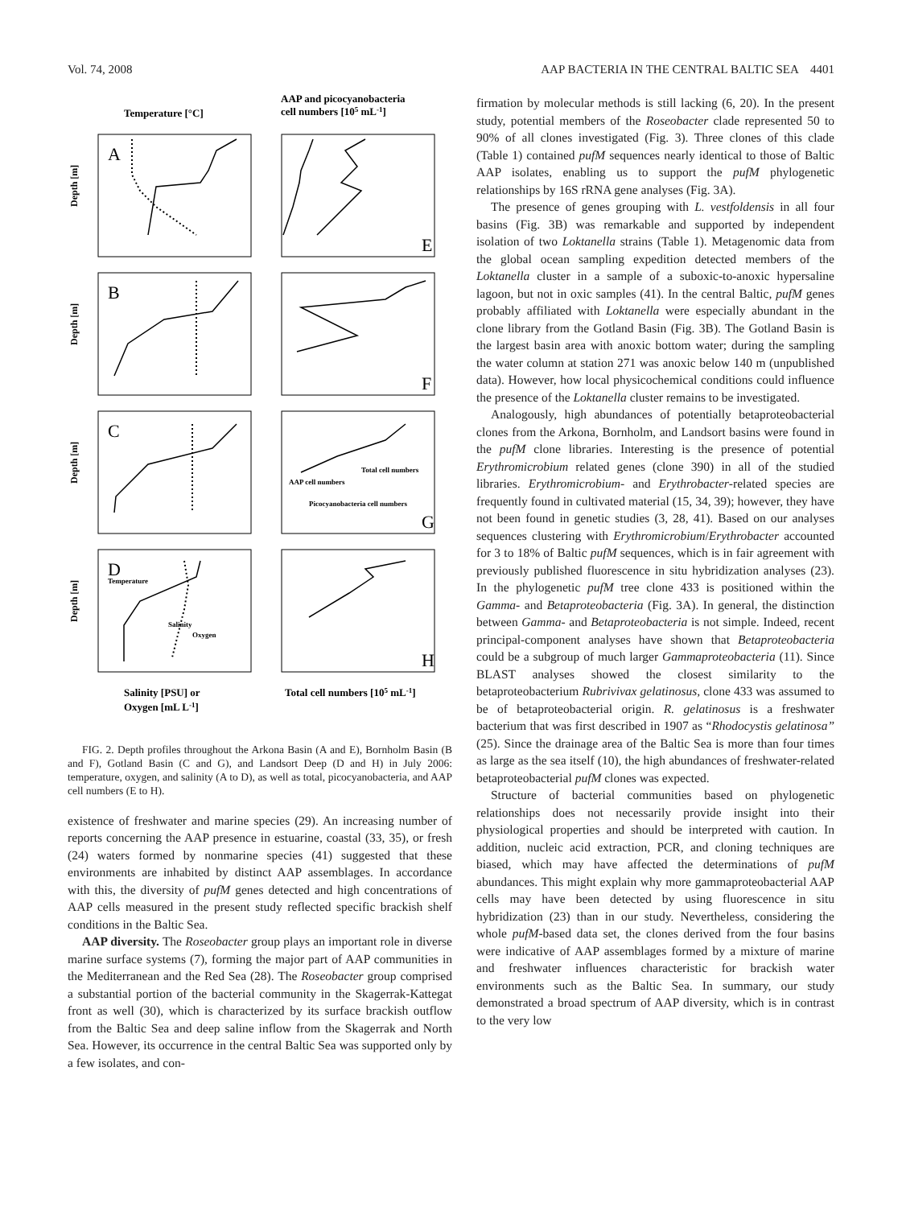Vol. 74, 2008 AAP BACTERIA IN THE CENTRAL BALTIC SEA 4401
Temperature [°C]
AAP and picocyanobacteria
cell numbers [105 mL-1]
A
E
B
F
C
G
D
H
Depth [m]
Depth [m]
Depth [m]
Depth [m]
AAP cell numbers
Total cell numbers
Picocyanobacteria cell numbers
Temperature
Salinity
Oxygen
Salinity [PSU] or
Oxygen [mL L-1]
Total cell numbers [105 mL-1]
FIG. 2. Depth profiles throughout the Arkona Basin (A and E), Bornholm Basin (B and F), Gotland Basin (C and G), and Landsort Deep (D and H) in July 2006: temperature, oxygen, and salinity (A to D), as well as total, picocyanobacteria, and AAP cell numbers (E to H).
existence of freshwater and marine species (29). An increasing number of reports concerning the AAP presence in estuarine, coastal (33, 35), or fresh (24) waters formed by nonmarine species (41) suggested that these environments are inhabited by distinct AAP assemblages. In accordance with this, the diversity of pufM genes detected and high concentrations of AAP cells measured in the present study reflected specific brackish shelf conditions in the Baltic Sea.
AAP diversity. The Roseobacter group plays an important role in diverse marine surface systems (7), forming the major part of AAP communities in the Mediterranean and the Red Sea (28). The Roseobacter group comprised a substantial portion of the bacterial community in the Skagerrak-Kattegat front as well (30), which is characterized by its surface brackish outflow from the Baltic Sea and deep saline inflow from the Skagerrak and North Sea. However, its occurrence in the central Baltic Sea was supported only by a few isolates, and con-
firmation by molecular methods is still lacking (6, 20). In the present study, potential members of the Roseobacter clade represented 50 to 90% of all clones investigated (Fig. 3). Three clones of this clade (Table 1) contained pufM sequences nearly identical to those of Baltic AAP isolates, enabling us to support the pufM phylogenetic relationships by 16S rRNA gene analyses (Fig. 3A).
The presence of genes grouping with L. vestfoldensis in all four basins (Fig. 3B) was remarkable and supported by independent isolation of two Loktanella strains (Table 1). Metagenomic data from the global ocean sampling expedition detected members of the Loktanella cluster in a sample of a suboxic-to-anoxic hypersaline lagoon, but not in oxic samples (41). In the central Baltic, pufM genes probably affiliated with Loktanella were especially abundant in the clone library from the Gotland Basin (Fig. 3B). The Gotland Basin is the largest basin area with anoxic bottom water; during the sampling the water column at station 271 was anoxic below 140 m (unpublished data). However, how local physicochemical conditions could influence the presence of the Loktanella cluster remains to be investigated.
Analogously, high abundances of potentially betaproteobacterial clones from the Arkona, Bornholm, and Landsort basins were found in the pufM clone libraries. Interesting is the presence of potential Erythromicrobium related genes (clone 390) in all of the studied libraries. Erythromicrobium- and Erythrobacter-related species are frequently found in cultivated material (15, 34, 39); however, they have not been found in genetic studies (3, 28, 41). Based on our analyses sequences clustering with Erythromicrobium/Erythrobacter accounted for 3 to 18% of Baltic pufM sequences, which is in fair agreement with previously published fluorescence in situ hybridization analyses (23). In the phylogenetic pufM tree clone 433 is positioned within the Gamma- and Betaproteobacteria (Fig. 3A). In general, the distinction between Gamma- and Betaproteobacteria is not simple. Indeed, recent principal-component analyses have shown that Betaproteobacteria could be a subgroup of much larger Gammaproteobacteria (11). Since BLAST analyses showed the closest similarity to the betaproteobacterium Rubrivivax gelatinosus, clone 433 was assumed to be of betaproteobacterial origin. R. gelatinosus is a freshwater bacterium that was first described in 1907 as “Rhodocystis gelatinosa” (25). Since the drainage area of the Baltic Sea is more than four times as large as the sea itself (10), the high abundances of freshwater-related betaproteobacterial pufM clones was expected.
Structure of bacterial communities based on phylogenetic relationships does not necessarily provide insight into their physiological properties and should be interpreted with caution. In addition, nucleic acid extraction, PCR, and cloning techniques are biased, which may have affected the determinations of pufM abundances. This might explain why more gammaproteobacterial AAP cells may have been detected by using fluorescence in situ hybridization (23) than in our study. Nevertheless, considering the whole pufM-based data set, the clones derived from the four basins were indicative of AAP assemblages formed by a mixture of marine and freshwater influences characteristic for brackish water environments such as the Baltic Sea. In summary, our study demonstrated a broad spectrum of AAP diversity, which is in contrast to the very low